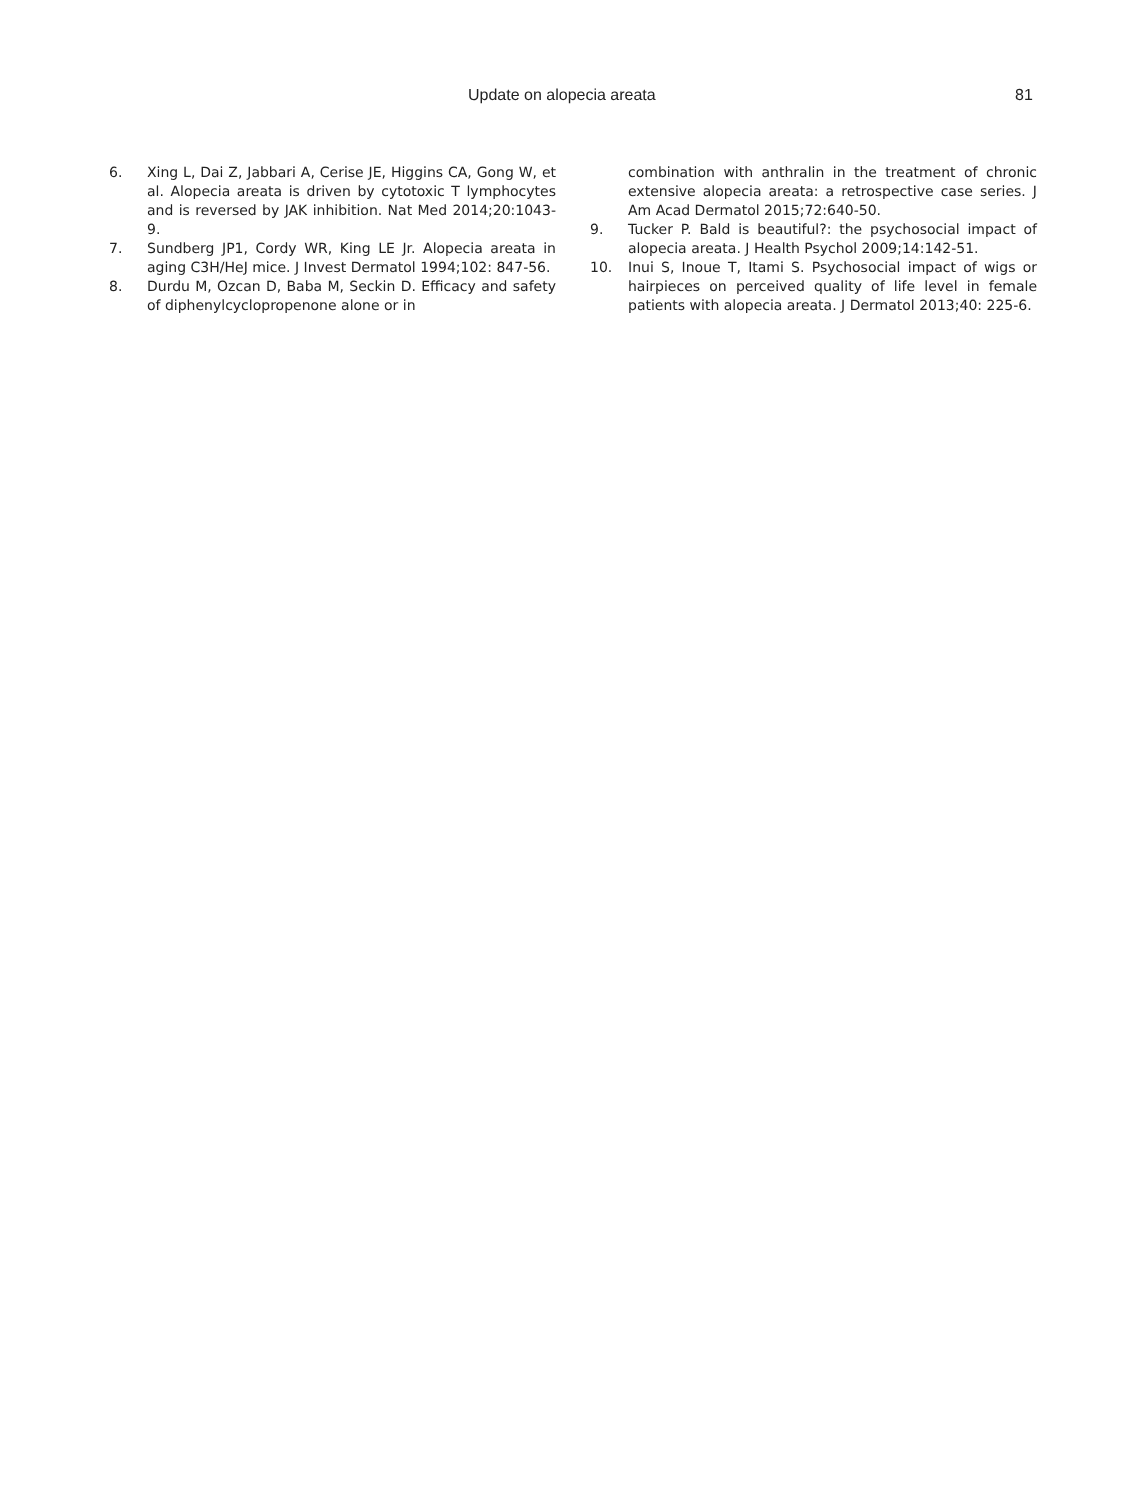Update on alopecia areata 81
6. Xing L, Dai Z, Jabbari A, Cerise JE, Higgins CA, Gong W, et al. Alopecia areata is driven by cytotoxic T lymphocytes and is reversed by JAK inhibition. Nat Med 2014;20:1043-9.
7. Sundberg JP1, Cordy WR, King LE Jr. Alopecia areata in aging C3H/HeJ mice. J Invest Dermatol 1994;102: 847-56.
8. Durdu M, Ozcan D, Baba M, Seckin D. Efficacy and safety of diphenylcyclopropenone alone or in
combination with anthralin in the treatment of chronic extensive alopecia areata: a retrospective case series. J Am Acad Dermatol 2015;72:640-50.
9. Tucker P. Bald is beautiful?: the psychosocial impact of alopecia areata. J Health Psychol 2009;14:142-51.
10. Inui S, Inoue T, Itami S. Psychosocial impact of wigs or hairpieces on perceived quality of life level in female patients with alopecia areata. J Dermatol 2013;40: 225-6.